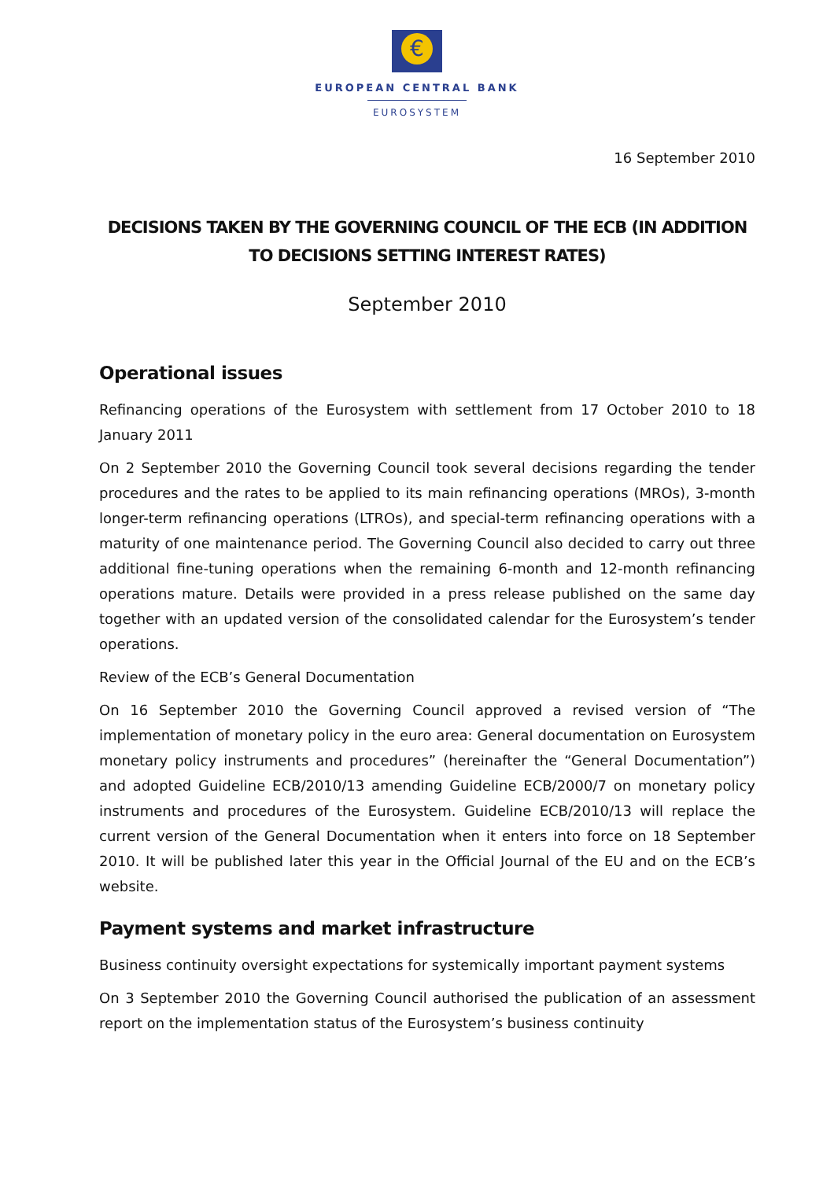€
EUROPEAN CENTRAL BANK
EUROSYSTEM
16 September 2010
DECISIONS TAKEN BY THE GOVERNING COUNCIL OF THE ECB (IN ADDITION TO DECISIONS SETTING INTEREST RATES)
September 2010
Operational issues
Refinancing operations of the Eurosystem with settlement from 17 October 2010 to 18 January 2011
On 2 September 2010 the Governing Council took several decisions regarding the tender procedures and the rates to be applied to its main refinancing operations (MROs), 3-month longer-term refinancing operations (LTROs), and special-term refinancing operations with a maturity of one maintenance period. The Governing Council also decided to carry out three additional fine-tuning operations when the remaining 6-month and 12-month refinancing operations mature. Details were provided in a press release published on the same day together with an updated version of the consolidated calendar for the Eurosystem’s tender operations.
Review of the ECB’s General Documentation
On 16 September 2010 the Governing Council approved a revised version of “The implementation of monetary policy in the euro area: General documentation on Eurosystem monetary policy instruments and procedures” (hereinafter the “General Documentation”) and adopted Guideline ECB/2010/13 amending Guideline ECB/2000/7 on monetary policy instruments and procedures of the Eurosystem. Guideline ECB/2010/13 will replace the current version of the General Documentation when it enters into force on 18 September 2010. It will be published later this year in the Official Journal of the EU and on the ECB’s website.
Payment systems and market infrastructure
Business continuity oversight expectations for systemically important payment systems
On 3 September 2010 the Governing Council authorised the publication of an assessment report on the implementation status of the Eurosystem’s business continuity